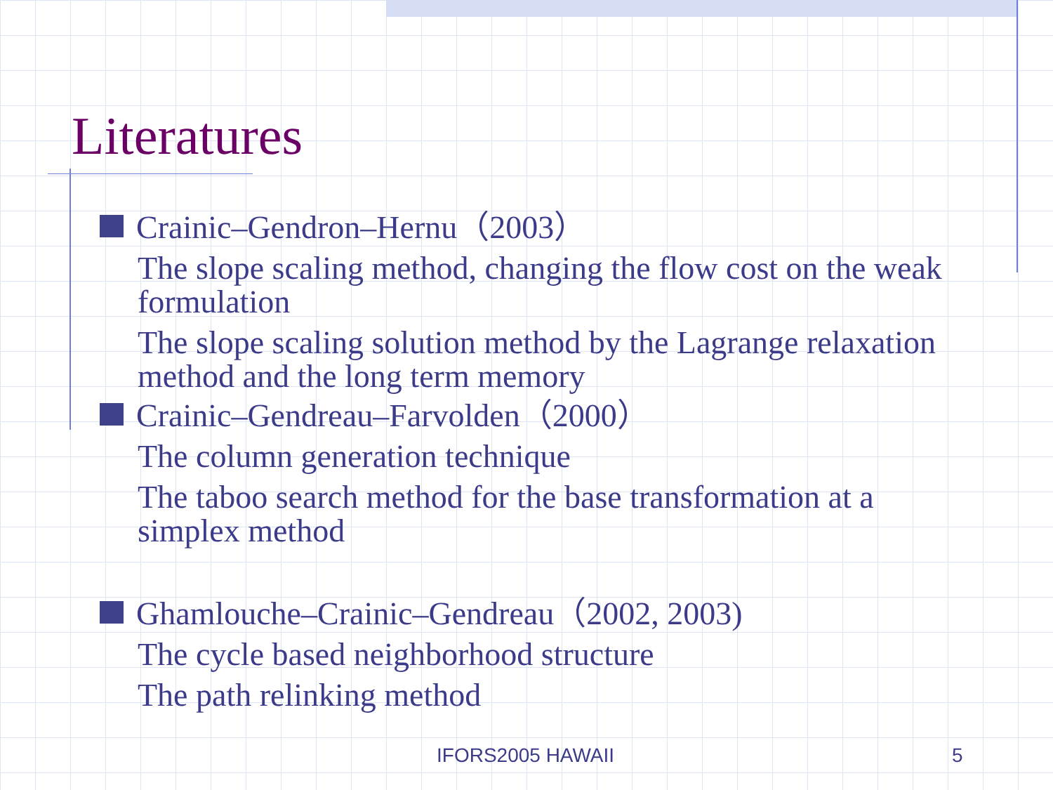Literatures
Crainic–Gendron–Hernu（2003）
The slope scaling method, changing the flow cost on the weak formulation
The slope scaling solution method by the Lagrange relaxation method and the long term memory
Crainic–Gendreau–Farvolden（2000）
The column generation technique
The taboo search method for the base transformation at a simplex method
Ghamlouche–Crainic–Gendreau（2002, 2003)
The cycle based neighborhood structure
The path relinking method
IFORS2005 HAWAII 5